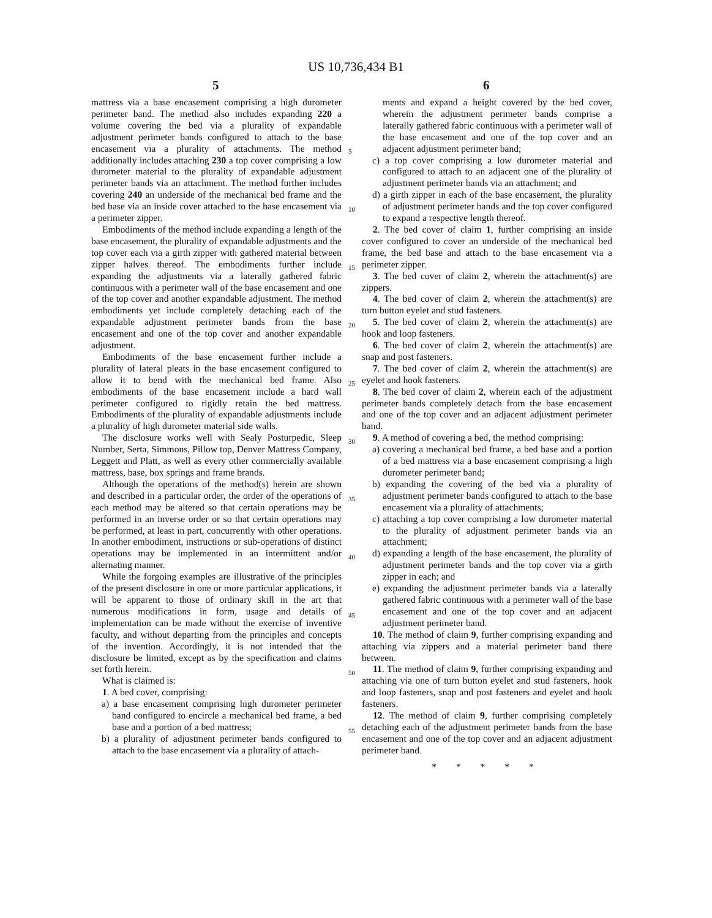US 10,736,434 B1
5 6
mattress via a base encasement comprising a high durometer perimeter band. The method also includes expanding 220 a volume covering the bed via a plurality of expandable adjustment perimeter bands configured to attach to the base encasement via a plurality of attachments. The method additionally includes attaching 230 a top cover comprising a low durometer material to the plurality of expandable adjustment perimeter bands via an attachment. The method further includes covering 240 an underside of the mechanical bed frame and the bed base via an inside cover attached to the base encasement via a perimeter zipper.
Embodiments of the method include expanding a length of the base encasement, the plurality of expandable adjustments and the top cover each via a girth zipper with gathered material between zipper halves thereof. The embodiments further include expanding the adjustments via a laterally gathered fabric continuous with a perimeter wall of the base encasement and one of the top cover and another expandable adjustment. The method embodiments yet include completely detaching each of the expandable adjustment perimeter bands from the base encasement and one of the top cover and another expandable adjustment.
Embodiments of the base encasement further include a plurality of lateral pleats in the base encasement configured to allow it to bend with the mechanical bed frame. Also embodiments of the base encasement include a hard wall perimeter configured to rigidly retain the bed mattress. Embodiments of the plurality of expandable adjustments include a plurality of high durometer material side walls.
The disclosure works well with Sealy Posturpedic, Sleep Number, Serta, Simmons, Pillow top, Denver Mattress Company, Leggett and Platt, as well as every other commercially available mattress, base, box springs and frame brands.
Although the operations of the method(s) herein are shown and described in a particular order, the order of the operations of each method may be altered so that certain operations may be performed in an inverse order or so that certain operations may be performed, at least in part, concurrently with other operations. In another embodiment, instructions or sub-operations of distinct operations may be implemented in an intermittent and/or alternating manner.
While the forgoing examples are illustrative of the principles of the present disclosure in one or more particular applications, it will be apparent to those of ordinary skill in the art that numerous modifications in form, usage and details of implementation can be made without the exercise of inventive faculty, and without departing from the principles and concepts of the invention. Accordingly, it is not intended that the disclosure be limited, except as by the specification and claims set forth herein.
What is claimed is:
1. A bed cover, comprising:
a) a base encasement comprising high durometer perimeter band configured to encircle a mechanical bed frame, a bed base and a portion of a bed mattress;
b) a plurality of adjustment perimeter bands configured to attach to the base encasement via a plurality of attach-
5
10
15
20
25
30
35
40
45
50
55
ments and expand a height covered by the bed cover, wherein the adjustment perimeter bands comprise a laterally gathered fabric continuous with a perimeter wall of the base encasement and one of the top cover and an adjacent adjustment perimeter band;
c) a top cover comprising a low durometer material and configured to attach to an adjacent one of the plurality of adjustment perimeter bands via an attachment; and
d) a girth zipper in each of the base encasement, the plurality of adjustment perimeter bands and the top cover configured to expand a respective length thereof.
2. The bed cover of claim 1, further comprising an inside cover configured to cover an underside of the mechanical bed frame, the bed base and attach to the base encasement via a perimeter zipper.
3. The bed cover of claim 2, wherein the attachment(s) are zippers.
4. The bed cover of claim 2, wherein the attachment(s) are turn button eyelet and stud fasteners.
5. The bed cover of claim 2, wherein the attachment(s) are hook and loop fasteners.
6. The bed cover of claim 2, wherein the attachment(s) are snap and post fasteners.
7. The bed cover of claim 2, wherein the attachment(s) are eyelet and hook fasteners.
8. The bed cover of claim 2, wherein each of the adjustment perimeter bands completely detach from the base encasement and one of the top cover and an adjacent adjustment perimeter band.
9. A method of covering a bed, the method comprising:
a) covering a mechanical bed frame, a bed base and a portion of a bed mattress via a base encasement comprising a high durometer perimeter band;
b) expanding the covering of the bed via a plurality of adjustment perimeter bands configured to attach to the base encasement via a plurality of attachments;
c) attaching a top cover comprising a low durometer material to the plurality of adjustment perimeter bands via an attachment;
d) expanding a length of the base encasement, the plurality of adjustment perimeter bands and the top cover via a girth zipper in each; and
e) expanding the adjustment perimeter bands via a laterally gathered fabric continuous with a perimeter wall of the base encasement and one of the top cover and an adjacent adjustment perimeter band.
10. The method of claim 9, further comprising expanding and attaching via zippers and a material perimeter band there between.
11. The method of claim 9, further comprising expanding and attaching via one of turn button eyelet and stud fasteners, hook and loop fasteners, snap and post fasteners and eyelet and hook fasteners.
12. The method of claim 9, further comprising completely detaching each of the adjustment perimeter bands from the base encasement and one of the top cover and an adjacent adjustment perimeter band.
* * * * *